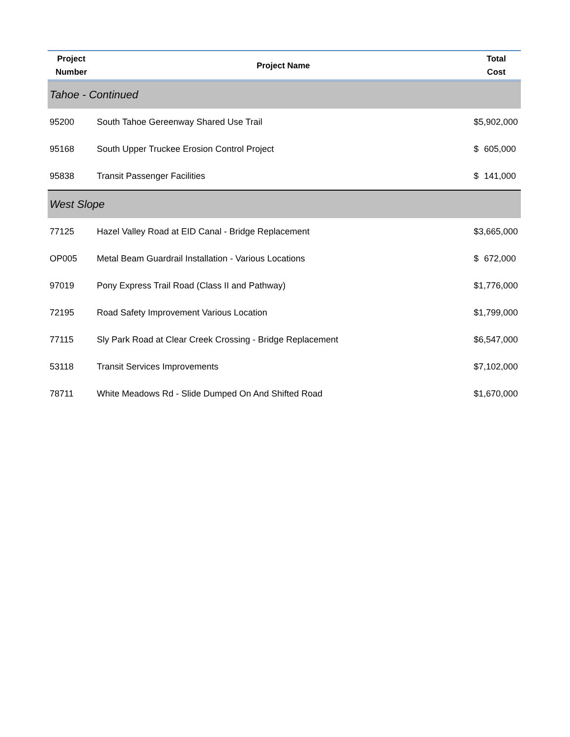| Project Number | Project Name | Total Cost |
| --- | --- | --- |
| Tahoe - Continued | | |
| 95200 | South Tahoe Gereenway Shared Use Trail | $ 5,902,000 |
| 95168 | South Upper Truckee Erosion Control Project | $ 605,000 |
| 95838 | Transit Passenger Facilities | $ 141,000 |
| West Slope | | |
| 77125 | Hazel Valley Road at EID Canal - Bridge Replacement | $ 3,665,000 |
| OP005 | Metal Beam Guardrail Installation - Various Locations | $ 672,000 |
| 97019 | Pony Express Trail Road (Class II and Pathway) | $ 1,776,000 |
| 72195 | Road Safety Improvement Various Location | $ 1,799,000 |
| 77115 | Sly Park Road at Clear Creek Crossing - Bridge Replacement | $ 6,547,000 |
| 53118 | Transit Services Improvements | $ 7,102,000 |
| 78711 | White Meadows Rd - Slide Dumped On And Shifted Road | $ 1,670,000 |